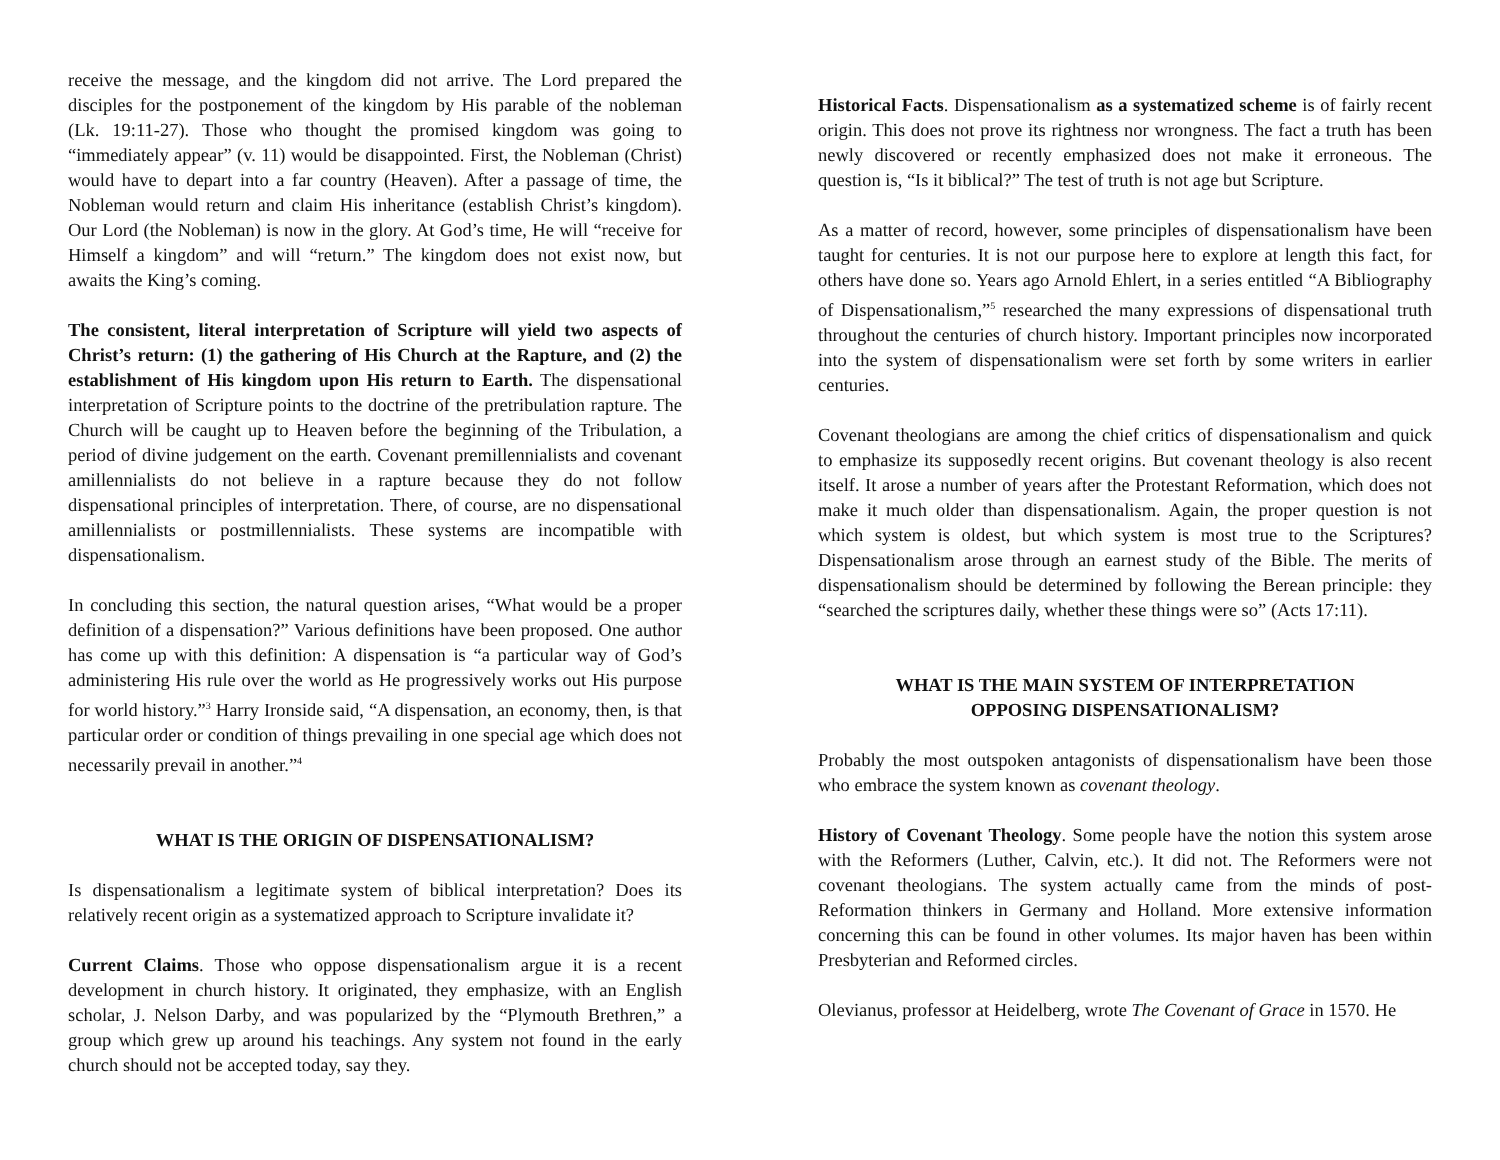receive the message, and the kingdom did not arrive. The Lord prepared the disciples for the postponement of the kingdom by His parable of the nobleman (Lk. 19:11-27). Those who thought the promised kingdom was going to “immediately appear” (v. 11) would be disappointed. First, the Nobleman (Christ) would have to depart into a far country (Heaven). After a passage of time, the Nobleman would return and claim His inheritance (establish Christ’s kingdom). Our Lord (the Nobleman) is now in the glory. At God’s time, He will “receive for Himself a kingdom” and will “return.” The kingdom does not exist now, but awaits the King’s coming.
The consistent, literal interpretation of Scripture will yield two aspects of Christ’s return: (1) the gathering of His Church at the Rapture, and (2) the establishment of His kingdom upon His return to Earth. The dispensational interpretation of Scripture points to the doctrine of the pretribulation rapture. The Church will be caught up to Heaven before the beginning of the Tribulation, a period of divine judgement on the earth. Covenant premillennialists and covenant amillennialists do not believe in a rapture because they do not follow dispensational principles of interpretation. There, of course, are no dispensational amillennialists or postmillennialists. These systems are incompatible with dispensationalism.
In concluding this section, the natural question arises, “What would be a proper definition of a dispensation?” Various definitions have been proposed. One author has come up with this definition: A dispensation is “a particular way of God’s administering His rule over the world as He progressively works out His purpose for world history.”<sup>3</sup> Harry Ironside said, “A dispensation, an economy, then, is that particular order or condition of things prevailing in one special age which does not necessarily prevail in another.”<sup>4</sup>
WHAT IS THE ORIGIN OF DISPENSATIONALISM?
Is dispensationalism a legitimate system of biblical interpretation? Does its relatively recent origin as a systematized approach to Scripture invalidate it?
Current Claims. Those who oppose dispensationalism argue it is a recent development in church history. It originated, they emphasize, with an English scholar, J. Nelson Darby, and was popularized by the “Plymouth Brethren,” a group which grew up around his teachings. Any system not found in the early church should not be accepted today, say they.
Historical Facts. Dispensationalism as a systematized scheme is of fairly recent origin. This does not prove its rightness nor wrongness. The fact a truth has been newly discovered or recently emphasized does not make it erroneous. The question is, “Is it biblical?” The test of truth is not age but Scripture.
As a matter of record, however, some principles of dispensationalism have been taught for centuries. It is not our purpose here to explore at length this fact, for others have done so. Years ago Arnold Ehlert, in a series entitled “A Bibliography of Dispensationalism,”<sup>5</sup> researched the many expressions of dispensational truth throughout the centuries of church history. Important principles now incorporated into the system of dispensationalism were set forth by some writers in earlier centuries.
Covenant theologians are among the chief critics of dispensationalism and quick to emphasize its supposedly recent origins. But covenant theology is also recent itself. It arose a number of years after the Protestant Reformation, which does not make it much older than dispensationalism. Again, the proper question is not which system is oldest, but which system is most true to the Scriptures? Dispensationalism arose through an earnest study of the Bible. The merits of dispensationalism should be determined by following the Berean principle: they “searched the scriptures daily, whether these things were so” (Acts 17:11).
WHAT IS THE MAIN SYSTEM OF INTERPRETATION
OPPOSING DISPENSATIONALISM?
Probably the most outspoken antagonists of dispensationalism have been those who embrace the system known as covenant theology.
History of Covenant Theology. Some people have the notion this system arose with the Reformers (Luther, Calvin, etc.). It did not. The Reformers were not covenant theologians. The system actually came from the minds of post-Reformation thinkers in Germany and Holland. More extensive information concerning this can be found in other volumes. Its major haven has been within Presbyterian and Reformed circles.
Olevianus, professor at Heidelberg, wrote The Covenant of Grace in 1570. He